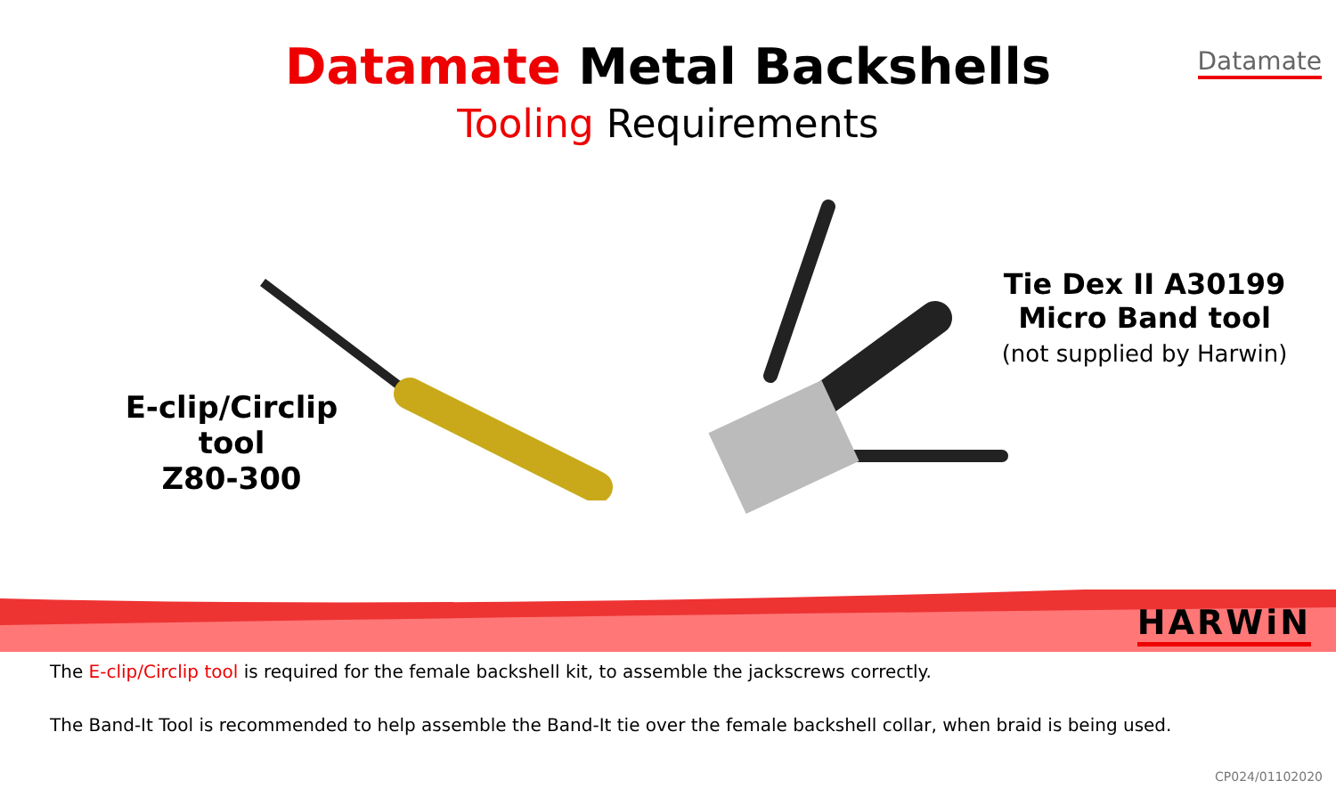Datamate
Datamate Metal Backshells
Tooling Requirements
E-clip/Circlip tool
Z80-300
Tie Dex II A30199
Micro Band tool
(not supplied by Harwin)
HARWiN
The E-clip/Circlip tool is required for the female backshell kit, to assemble the jackscrews correctly.
The Band-It Tool is recommended to help assemble the Band-It tie over the female backshell collar, when braid is being used.
CP024/01102020